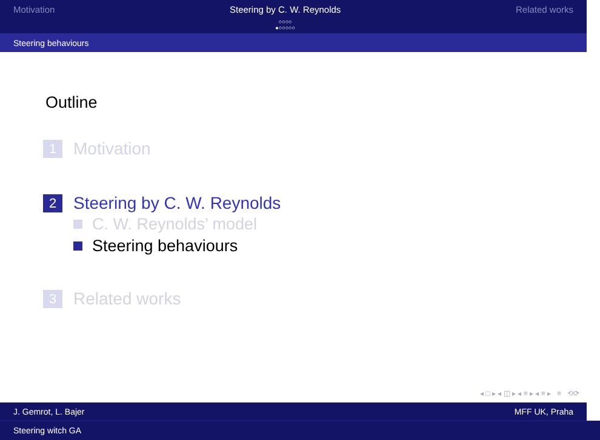Motivation Steering by C. W. Reynolds
○○○○
●○○○○○
Related works
Steering behaviours
Outline
1 Motivation
2 Steering by C. W. Reynolds
C. W. Reynolds’ model
Steering behaviours
3 Related works
◂ □ ▸ ◂ ◫ ▸ ◂ ≡ ▸ ◂ ≡ ▸ ≡ ⟲⟳
J. Gemrot, L. Bajer MFF UK, Praha
Steering witch GA